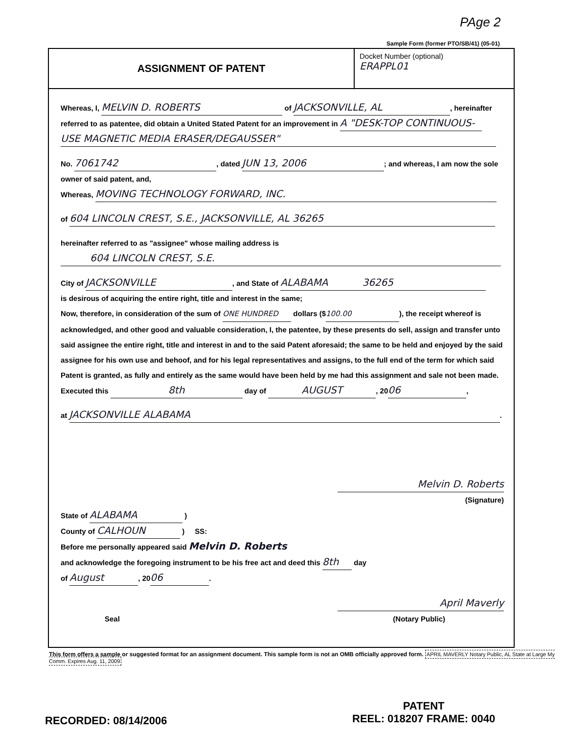PAge 2
Sample Form (former PTO/SB/41) (05-01)
ASSIGNMENT OF PATENT
Docket Number (optional)
ERAPPL01
Whereas, I, MELVIN D. ROBERTS of JACKSONVILLE, AL, hereinafter
referred to as patentee, did obtain a United Stated Patent for an improvement in A "DESK-TOP CONTINUOUS-
USE MAGNETIC MEDIA ERASER/DEGAUSSER"
No. 7061742, dated JUN 13, 2006; and whereas, I am now the sole
owner of said patent, and,
Whereas, MOVING TECHNOLOGY FORWARD, INC.
of 604 LINCOLN CREST, S.E., JACKSONVILLE, AL 36265
hereinafter referred to as "assignee" whose mailing address is
604 LINCOLN CREST, S.E.
City of JACKSONVILLE, and State of ALABAMA 36265
is desirous of acquiring the entire right, title and interest in the same;
Now, therefore, in consideration of the sum of ONE HUNDRED dollars ($ 100.00), the receipt whereof is acknowledged, and other good and valuable consideration, I, the patentee, by these presents do sell, assign and transfer unto said assignee the entire right, title and interest in and to the said Patent aforesaid; the same to be held and enjoyed by the said assignee for his own use and behoof, and for his legal representatives and assigns, to the full end of the term for which said Patent is granted, as fully and entirely as the same would have been held by me had this assignment and sale not been made.
Executed this 8th day of AUGUST, 20 06,
at JACKSONVILLE ALABAMA.
Melvin D. Roberts
(Signature)
State of ALABAMA )
County of CALHOUN ) SS:
Before me personally appeared said Melvin D. Roberts
and acknowledge the foregoing instrument to be his free act and deed this 8th day
of August, 20 06.
April Maverly
Seal (Notary Public)
This form offers a sample or suggested format for an assignment document. This sample form is not an OMB officially approved form. APRIL MAVERLY Notary Public, AL State at Large My Comm. Expires Aug. 11, 2009
PATENT
REEL: 018207 FRAME: 0040
RECORDED: 08/14/2006